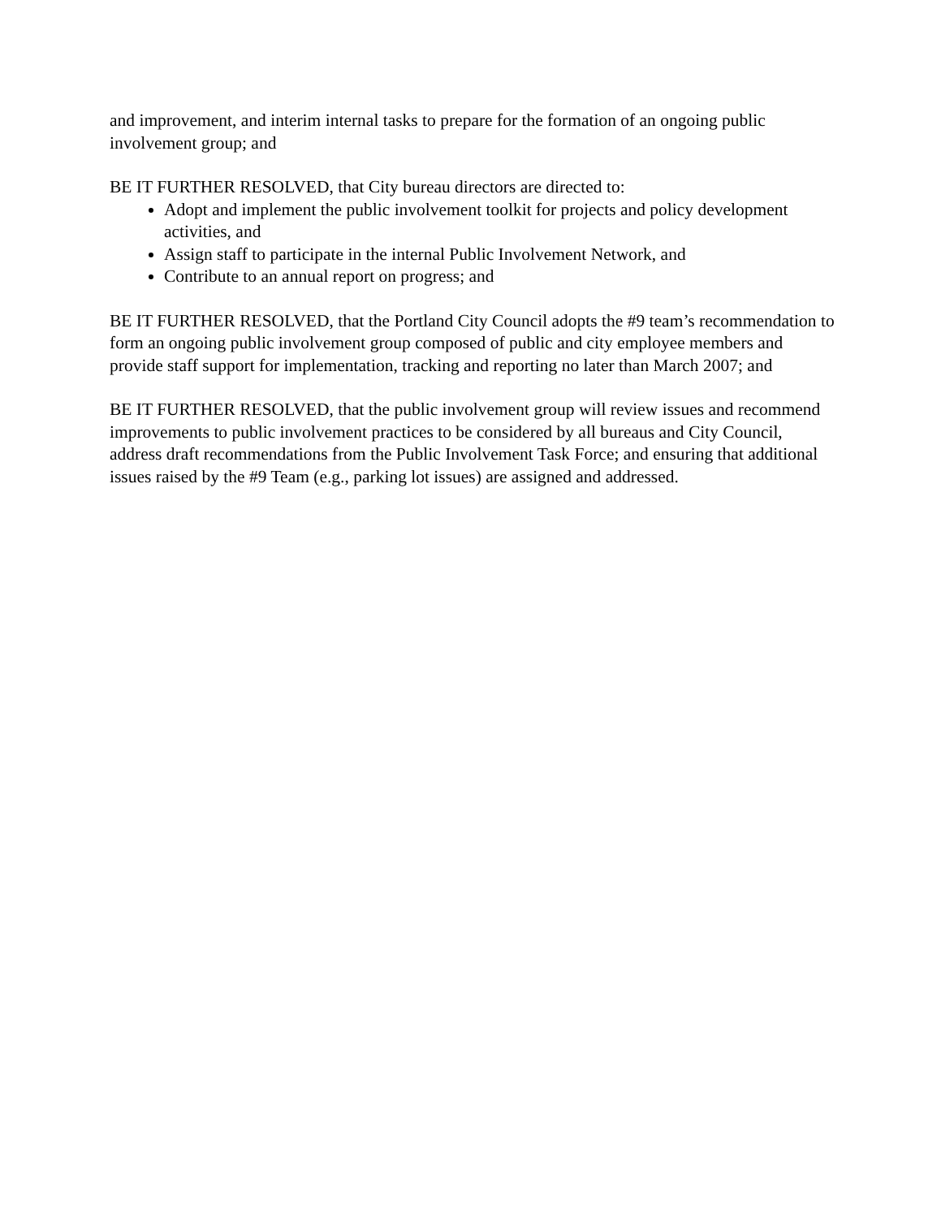and improvement, and interim internal tasks to prepare for the formation of an ongoing public involvement group; and
BE IT FURTHER RESOLVED, that City bureau directors are directed to:
Adopt and implement the public involvement toolkit for projects and policy development activities, and
Assign staff to participate in the internal Public Involvement Network, and
Contribute to an annual report on progress; and
BE IT FURTHER RESOLVED, that the Portland City Council adopts the #9 team’s recommendation to form an ongoing public involvement group composed of public and city employee members and provide staff support for implementation, tracking and reporting no later than March 2007; and
BE IT FURTHER RESOLVED, that the public involvement group will review issues and recommend improvements to public involvement practices to be considered by all bureaus and City Council, address draft recommendations from the Public Involvement Task Force; and ensuring that additional issues raised by the #9 Team (e.g., parking lot issues) are assigned and addressed.